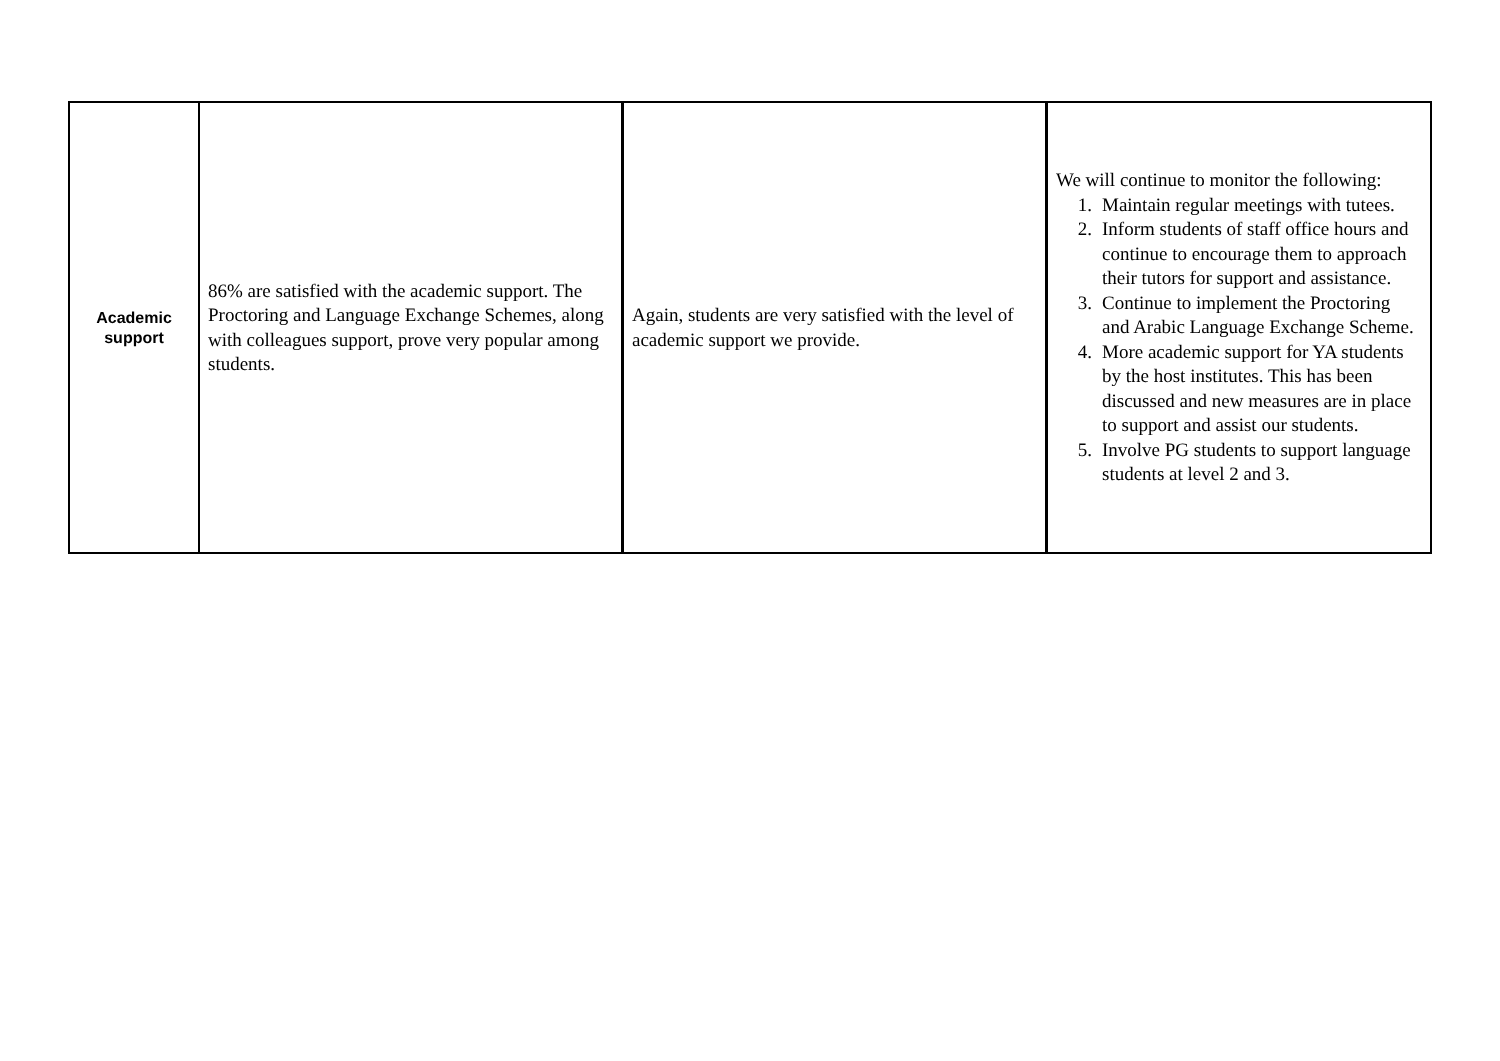| Academic support | 86% are satisfied with the academic support. The Proctoring and Language Exchange Schemes, along with colleagues support, prove very popular among students. | Again, students are very satisfied with the level of academic support we provide. | We will continue to monitor the following: 1. Maintain regular meetings with tutees. 2. Inform students of staff office hours and continue to encourage them to approach their tutors for support and assistance. 3. Continue to implement the Proctoring and Arabic Language Exchange Scheme. 4. More academic support for YA students by the host institutes. This has been discussed and new measures are in place to support and assist our students. 5. Involve PG students to support language students at level 2 and 3. |